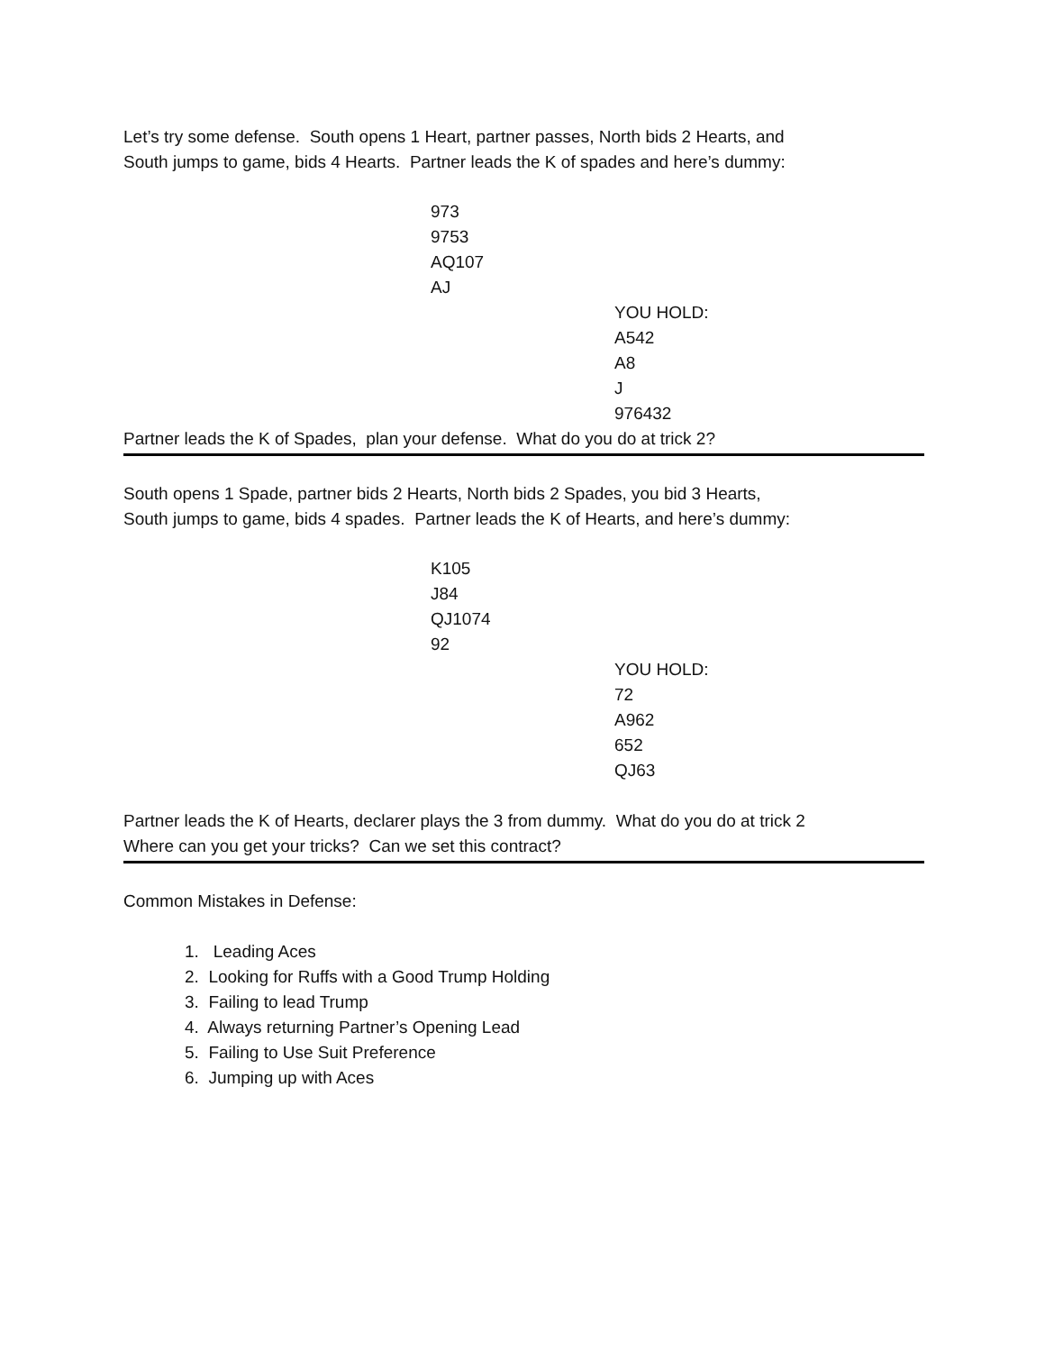Let’s try some defense. South opens 1 Heart, partner passes, North bids 2 Hearts, and
South jumps to game, bids 4 Hearts. Partner leads the K of spades and here’s dummy:
973
9753
AQ107
AJ
YOU HOLD:
A542
A8
J
976432
Partner leads the K of Spades, plan your defense. What do you do at trick 2?
South opens 1 Spade, partner bids 2 Hearts, North bids 2 Spades, you bid 3 Hearts,
South jumps to game, bids 4 spades. Partner leads the K of Hearts, and here’s dummy:
K105
J84
QJ1074
92
YOU HOLD:
72
A962
652
QJ63
Partner leads the K of Hearts, declarer plays the 3 from dummy. What do you do at trick 2
Where can you get your tricks? Can we set this contract?
Common Mistakes in Defense:
1. Leading Aces
2. Looking for Ruffs with a Good Trump Holding
3. Failing to lead Trump
4. Always returning Partner’s Opening Lead
5. Failing to Use Suit Preference
6. Jumping up with Aces